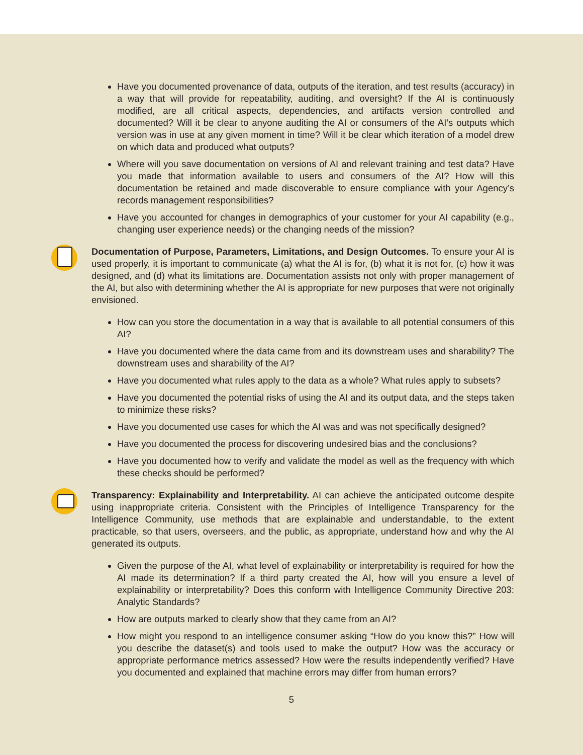Have you documented provenance of data, outputs of the iteration, and test results (accuracy) in a way that will provide for repeatability, auditing, and oversight? If the AI is continuously modified, are all critical aspects, dependencies, and artifacts version controlled and documented? Will it be clear to anyone auditing the AI or consumers of the AI’s outputs which version was in use at any given moment in time? Will it be clear which iteration of a model drew on which data and produced what outputs?
Where will you save documentation on versions of AI and relevant training and test data? Have you made that information available to users and consumers of the AI? How will this documentation be retained and made discoverable to ensure compliance with your Agency’s records management responsibilities?
Have you accounted for changes in demographics of your customer for your AI capability (e.g., changing user experience needs) or the changing needs of the mission?
Documentation of Purpose, Parameters, Limitations, and Design Outcomes. To ensure your AI is used properly, it is important to communicate (a) what the AI is for, (b) what it is not for, (c) how it was designed, and (d) what its limitations are. Documentation assists not only with proper management of the AI, but also with determining whether the AI is appropriate for new purposes that were not originally envisioned.
How can you store the documentation in a way that is available to all potential consumers of this AI?
Have you documented where the data came from and its downstream uses and sharability? The downstream uses and sharability of the AI?
Have you documented what rules apply to the data as a whole? What rules apply to subsets?
Have you documented the potential risks of using the AI and its output data, and the steps taken to minimize these risks?
Have you documented use cases for which the AI was and was not specifically designed?
Have you documented the process for discovering undesired bias and the conclusions?
Have you documented how to verify and validate the model as well as the frequency with which these checks should be performed?
Transparency: Explainability and Interpretability. AI can achieve the anticipated outcome despite using inappropriate criteria. Consistent with the Principles of Intelligence Transparency for the Intelligence Community, use methods that are explainable and understandable, to the extent practicable, so that users, overseers, and the public, as appropriate, understand how and why the AI generated its outputs.
Given the purpose of the AI, what level of explainability or interpretability is required for how the AI made its determination? If a third party created the AI, how will you ensure a level of explainability or interpretability? Does this conform with Intelligence Community Directive 203: Analytic Standards?
How are outputs marked to clearly show that they came from an AI?
How might you respond to an intelligence consumer asking “How do you know this?” How will you describe the dataset(s) and tools used to make the output? How was the accuracy or appropriate performance metrics assessed? How were the results independently verified? Have you documented and explained that machine errors may differ from human errors?
5